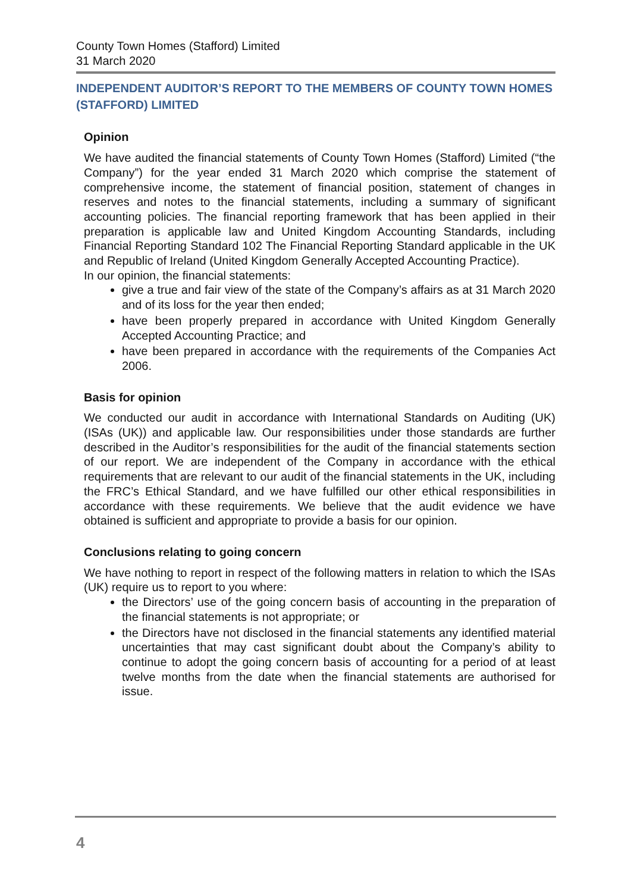County Town Homes (Stafford) Limited
31 March 2020
INDEPENDENT AUDITOR’S REPORT TO THE MEMBERS OF COUNTY TOWN HOMES (STAFFORD) LIMITED
Opinion
We have audited the financial statements of County Town Homes (Stafford) Limited (“the Company”) for the year ended 31 March 2020 which comprise the statement of comprehensive income, the statement of financial position, statement of changes in reserves and notes to the financial statements, including a summary of significant accounting policies. The financial reporting framework that has been applied in their preparation is applicable law and United Kingdom Accounting Standards, including Financial Reporting Standard 102 The Financial Reporting Standard applicable in the UK and Republic of Ireland (United Kingdom Generally Accepted Accounting Practice).
In our opinion, the financial statements:
give a true and fair view of the state of the Company’s affairs as at 31 March 2020 and of its loss for the year then ended;
have been properly prepared in accordance with United Kingdom Generally Accepted Accounting Practice; and
have been prepared in accordance with the requirements of the Companies Act 2006.
Basis for opinion
We conducted our audit in accordance with International Standards on Auditing (UK) (ISAs (UK)) and applicable law. Our responsibilities under those standards are further described in the Auditor’s responsibilities for the audit of the financial statements section of our report. We are independent of the Company in accordance with the ethical requirements that are relevant to our audit of the financial statements in the UK, including the FRC’s Ethical Standard, and we have fulfilled our other ethical responsibilities in accordance with these requirements. We believe that the audit evidence we have obtained is sufficient and appropriate to provide a basis for our opinion.
Conclusions relating to going concern
We have nothing to report in respect of the following matters in relation to which the ISAs (UK) require us to report to you where:
the Directors’ use of the going concern basis of accounting in the preparation of the financial statements is not appropriate; or
the Directors have not disclosed in the financial statements any identified material uncertainties that may cast significant doubt about the Company’s ability to continue to adopt the going concern basis of accounting for a period of at least twelve months from the date when the financial statements are authorised for issue.
4